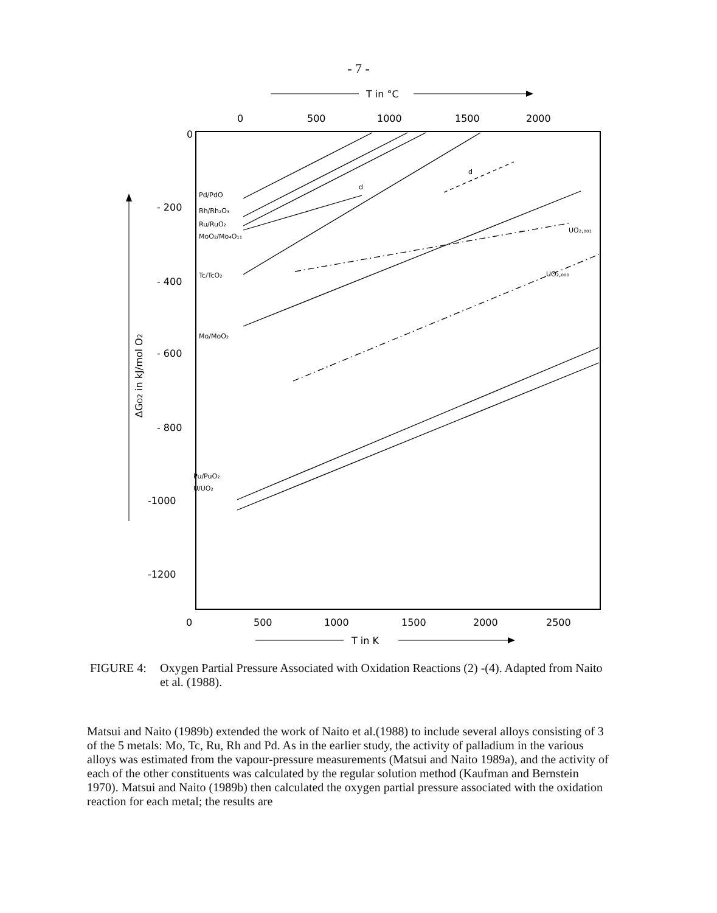- 7 -
T in °C
0
500
1000
1500
2000
0
- 200
- 400
- 600
- 800
-1000
-1200
0
500
1000
1500
2000
2500
T in K
ΔGO2 in kJ/mol O2
Pd/PdO
Rh/Rh₂O₃
Ru/RuO₂
MoO₂/Mo₄O₁₁
Tc/TcO₂
Mo/MoO₂
Pu/PuO₂
U/UO₂
d
d
UO₂,₀₀₁
UO₂,₀₀₀
FIGURE 4: Oxygen Partial Pressure Associated with Oxidation Reactions (2) -(4). Adapted from Naito et al. (1988).
Matsui and Naito (1989b) extended the work of Naito et al.(1988) to include several alloys consisting of 3 of the 5 metals: Mo, Tc, Ru, Rh and Pd. As in the earlier study, the activity of palladium in the various alloys was estimated from the vapour-pressure measurements (Matsui and Naito 1989a), and the activity of each of the other constituents was calculated by the regular solution method (Kaufman and Bernstein 1970). Matsui and Naito (1989b) then calculated the oxygen partial pressure associated with the oxidation reaction for each metal; the results are